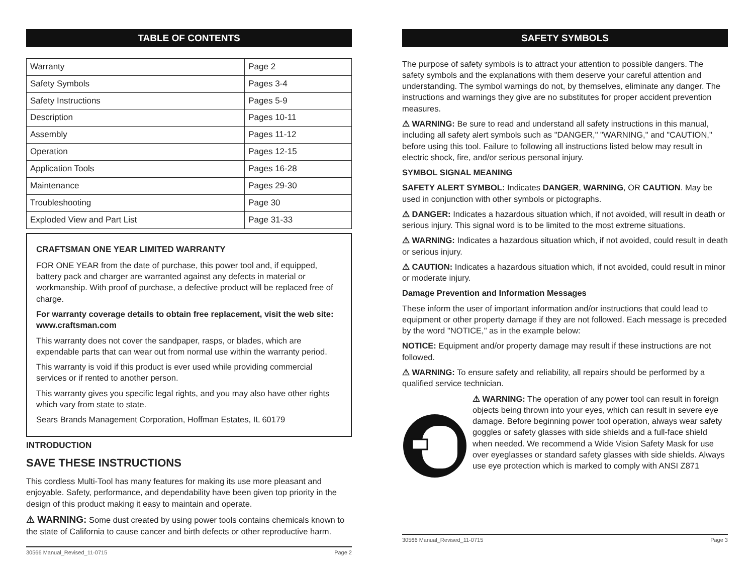TABLE OF CONTENTS
| Warranty | Page 2 |
| Safety Symbols | Pages 3-4 |
| Safety Instructions | Pages 5-9 |
| Description | Pages 10-11 |
| Assembly | Pages 11-12 |
| Operation | Pages 12-15 |
| Application Tools | Pages 16-28 |
| Maintenance | Pages 29-30 |
| Troubleshooting | Page 30 |
| Exploded View and Part List | Page 31-33 |
CRAFTSMAN ONE YEAR LIMITED WARRANTY
FOR ONE YEAR from the date of purchase, this power tool and, if equipped, battery pack and charger are warranted against any defects in material or workmanship. With proof of purchase, a defective product will be replaced free of charge.
For warranty coverage details to obtain free replacement, visit the web site: www.craftsman.com
This warranty does not cover the sandpaper, rasps, or blades, which are expendable parts that can wear out from normal use within the warranty period.
This warranty is void if this product is ever used while providing commercial services or if rented to another person.
This warranty gives you specific legal rights, and you may also have other rights which vary from state to state.
Sears Brands Management Corporation, Hoffman Estates, IL 60179
INTRODUCTION
SAVE THESE INSTRUCTIONS
This cordless Multi-Tool has many features for making its use more pleasant and enjoyable. Safety, performance, and dependability have been given top priority in the design of this product making it easy to maintain and operate.
⚠ WARNING: Some dust created by using power tools contains chemicals known to the state of California to cause cancer and birth defects or other reproductive harm.
30566 Manual_Revised_11-0715 Page 2
SAFETY SYMBOLS
The purpose of safety symbols is to attract your attention to possible dangers. The safety symbols and the explanations with them deserve your careful attention and understanding. The symbol warnings do not, by themselves, eliminate any danger. The instructions and warnings they give are no substitutes for proper accident prevention measures.
⚠ WARNING: Be sure to read and understand all safety instructions in this manual, including all safety alert symbols such as "DANGER," "WARNING," and "CAUTION," before using this tool. Failure to following all instructions listed below may result in electric shock, fire, and/or serious personal injury.
SYMBOL SIGNAL MEANING
SAFETY ALERT SYMBOL: Indicates DANGER, WARNING, OR CAUTION. May be used in conjunction with other symbols or pictographs.
⚠ DANGER: Indicates a hazardous situation which, if not avoided, will result in death or serious injury. This signal word is to be limited to the most extreme situations.
⚠ WARNING: Indicates a hazardous situation which, if not avoided, could result in death or serious injury.
⚠ CAUTION: Indicates a hazardous situation which, if not avoided, could result in minor or moderate injury.
Damage Prevention and Information Messages
These inform the user of important information and/or instructions that could lead to equipment or other property damage if they are not followed. Each message is preceded by the word "NOTICE," as in the example below:
NOTICE: Equipment and/or property damage may result if these instructions are not followed.
⚠ WARNING: To ensure safety and reliability, all repairs should be performed by a qualified service technician.
⚠ WARNING: The operation of any power tool can result in foreign objects being thrown into your eyes, which can result in severe eye damage. Before beginning power tool operation, always wear safety goggles or safety glasses with side shields and a full-face shield when needed. We recommend a Wide Vision Safety Mask for use over eyeglasses or standard safety glasses with side shields. Always use eye protection which is marked to comply with ANSI Z871
30566 Manual_Revised_11-0715 Page 3